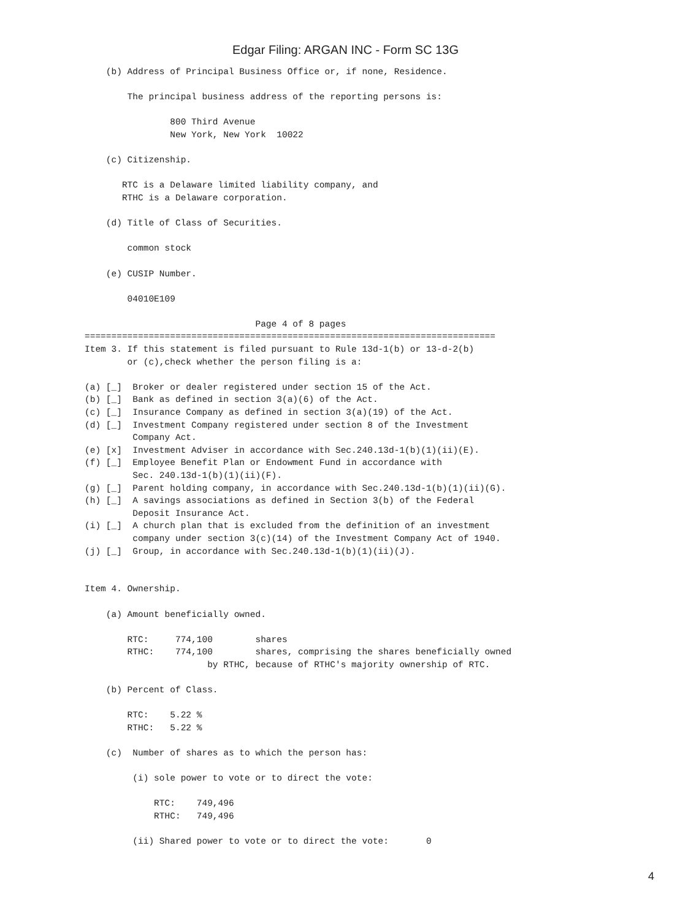Edgar Filing: ARGAN INC - Form SC 13G
    (b) Address of Principal Business Office or, if none, Residence.

        The principal business address of the reporting persons is:

                800 Third Avenue
                New York, New York  10022

    (c) Citizenship.

       RTC is a Delaware limited liability company, and
       RTHC is a Delaware corporation.

    (d) Title of Class of Securities.

        common stock

    (e) CUSIP Number.

        04010E109

                                Page 4 of 8 pages
=============================================================================
Item 3. If this statement is filed pursuant to Rule 13d-1(b) or 13-d-2(b)
        or (c),check whether the person filing is a:

(a) [_]  Broker or dealer registered under section 15 of the Act.
(b) [_]  Bank as defined in section 3(a)(6) of the Act.
(c) [_]  Insurance Company as defined in section 3(a)(19) of the Act.
(d) [_]  Investment Company registered under section 8 of the Investment
         Company Act.
(e) [x]  Investment Adviser in accordance with Sec.240.13d-1(b)(1)(ii)(E).
(f) [_]  Employee Benefit Plan or Endowment Fund in accordance with
         Sec. 240.13d-1(b)(1)(ii)(F).
(g) [_]  Parent holding company, in accordance with Sec.240.13d-1(b)(1)(ii)(G).
(h) [_]  A savings associations as defined in Section 3(b) of the Federal
         Deposit Insurance Act.
(i) [_]  A church plan that is excluded from the definition of an investment
         company under section 3(c)(14) of the Investment Company Act of 1940.
(j) [_]  Group, in accordance with Sec.240.13d-1(b)(1)(ii)(J).


Item 4. Ownership.

    (a) Amount beneficially owned.

        RTC:     774,100        shares
        RTHC:    774,100        shares, comprising the shares beneficially owned
                       by RTHC, because of RTHC's majority ownership of RTC.

    (b) Percent of Class.

        RTC:    5.22 %
        RTHC:   5.22 %

    (c)  Number of shares as to which the person has:

         (i) sole power to vote or to direct the vote:

             RTC:    749,496
             RTHC:   749,496

         (ii) Shared power to vote or to direct the vote:       0
4